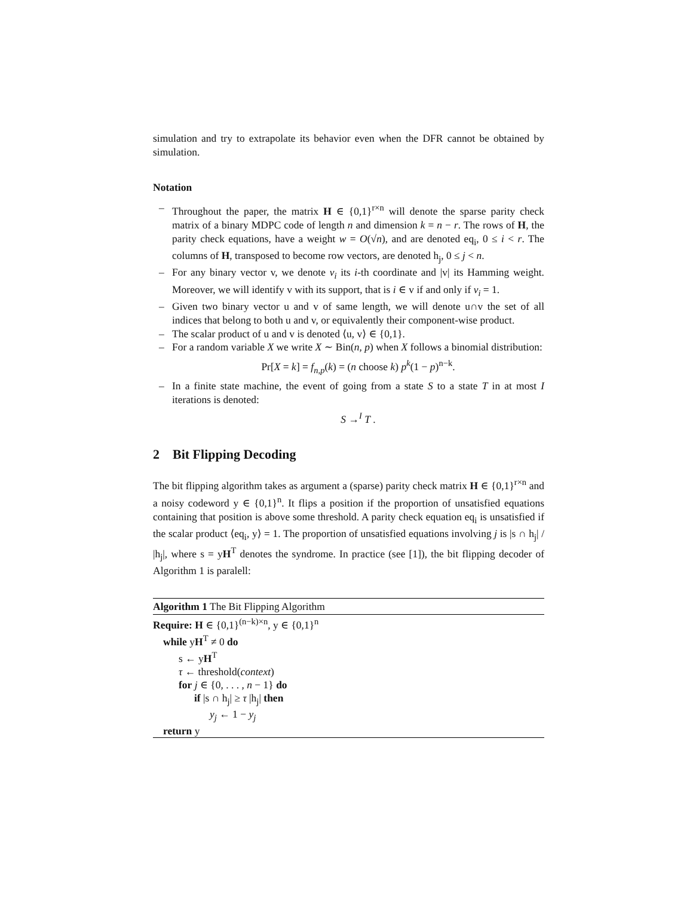simulation and try to extrapolate its behavior even when the DFR cannot be obtained by simulation.
Notation
– Throughout the paper, the matrix H ∈ {0,1}<sup>r×n</sup> will denote the sparse parity check matrix of a binary MDPC code of length n and dimension k = n − r. The rows of H, the parity check equations, have a weight w = O(√n), and are denoted eq<sub>i</sub>, 0 ≤ i < r. The columns of H, transposed to become row vectors, are denoted h<sub>j</sub>, 0 ≤ j < n.
– For any binary vector v, we denote v<sub>i</sub> its i-th coordinate and |v| its Hamming weight. Moreover, we will identify v with its support, that is i ∈ v if and only if v<sub>i</sub> = 1.
– Given two binary vector u and v of same length, we will denote u∩v the set of all indices that belong to both u and v, or equivalently their component-wise product.
– The scalar product of u and v is denoted ⟨u, v⟩ ∈ {0,1}.
– For a random variable X we write X ∼ Bin(n, p) when X follows a binomial distribution:
Pr[X = k] = f<sub>n,p</sub>(k) = (n choose k) p<sup>k</sup>(1 − p)<sup>n−k</sup>.
– In a finite state machine, the event of going from a state S to a state T in at most I iterations is denoted:
S →<sup>I</sup> T .
2 Bit Flipping Decoding
The bit flipping algorithm takes as argument a (sparse) parity check matrix H ∈ {0,1}<sup>r×n</sup> and a noisy codeword y ∈ {0,1}<sup>n</sup>. It flips a position if the proportion of unsatisfied equations containing that position is above some threshold. A parity check equation eq<sub>i</sub> is unsatisfied if the scalar product ⟨eq<sub>i</sub>, y⟩ = 1. The proportion of unsatisfied equations involving j is |s ∩ h<sub>j</sub>| / |h<sub>j</sub>|, where s = yH<sup>T</sup> denotes the syndrome. In practice (see [1]), the bit flipping decoder of Algorithm 1 is paralell:
Algorithm 1 The Bit Flipping Algorithm
Require: H ∈ {0,1}<sup>(n−k)×n</sup>, y ∈ {0,1}<sup>n</sup>
while yH<sup>T</sup> ≠ 0 do
s ← yH<sup>T</sup>
τ ← threshold(context)
for j ∈ {0, . . . , n − 1} do
if |s ∩ h<sub>j</sub>| ≥ τ |h<sub>j</sub>| then
y<sub>j</sub> ← 1 − y<sub>j</sub>
return y